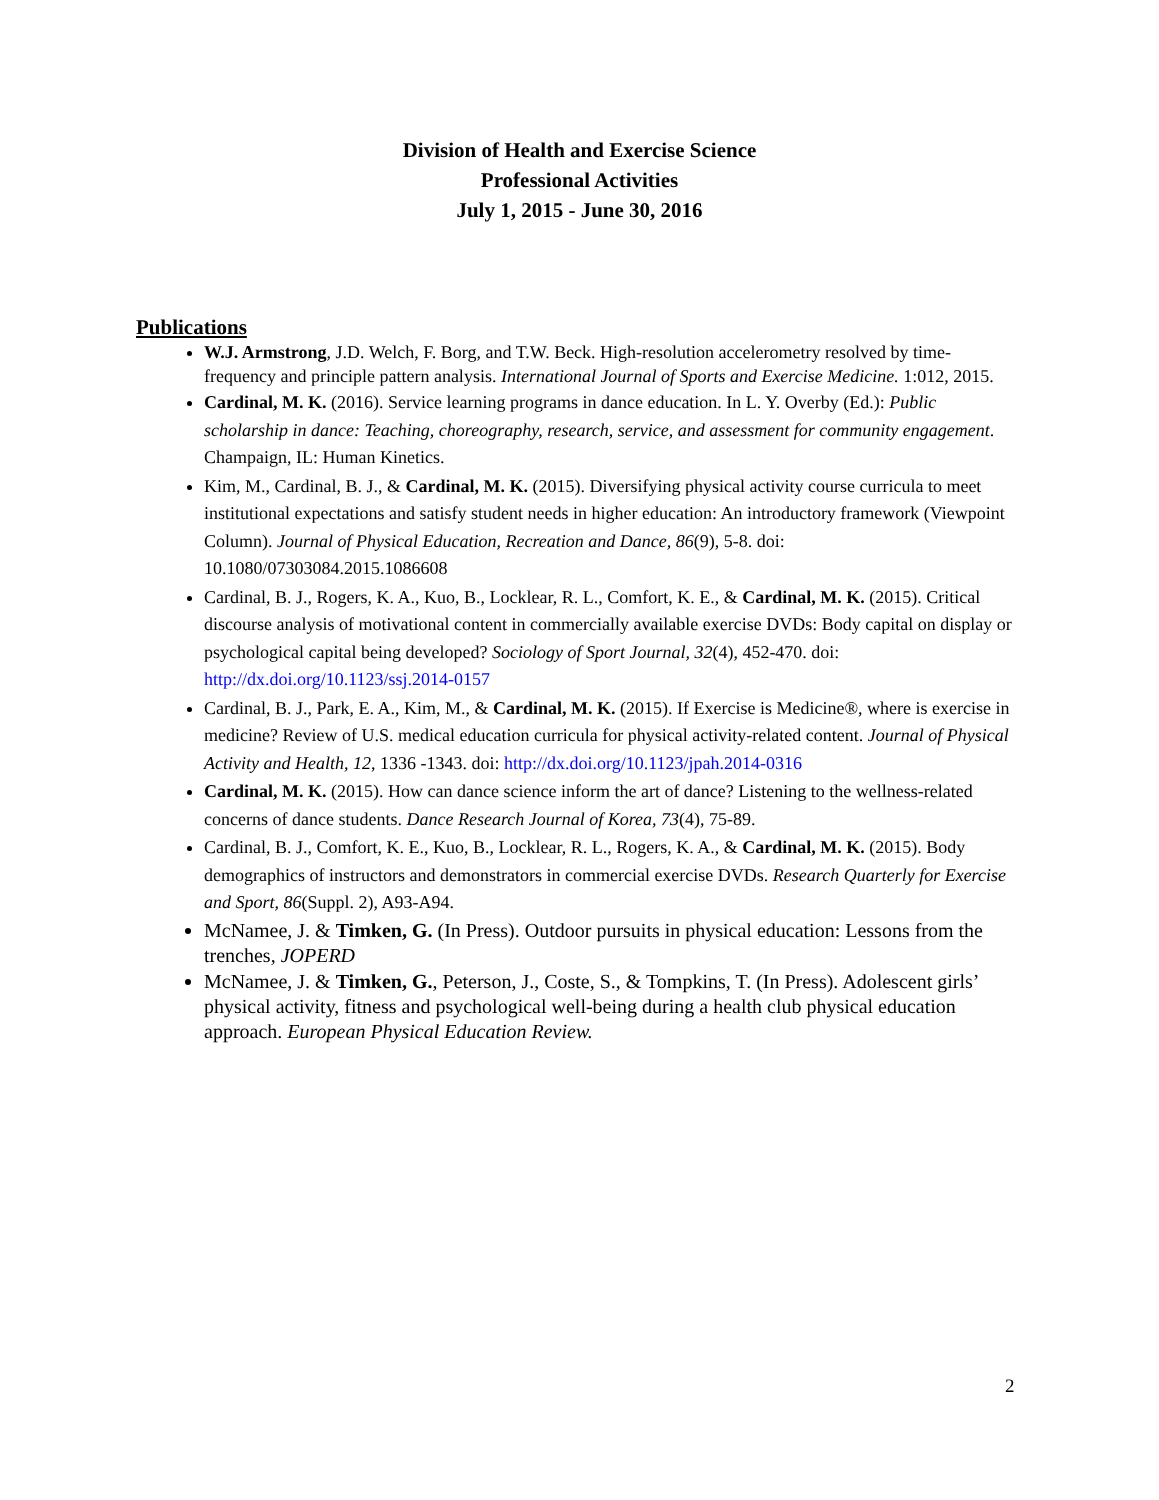Division of Health and Exercise Science
Professional Activities
July 1, 2015 - June 30, 2016
Publications
W.J. Armstrong, J.D. Welch, F. Borg, and T.W. Beck. High-resolution accelerometry resolved by time-frequency and principle pattern analysis. International Journal of Sports and Exercise Medicine. 1:012, 2015.
Cardinal, M. K. (2016). Service learning programs in dance education. In L. Y. Overby (Ed.): Public scholarship in dance: Teaching, choreography, research, service, and assessment for community engagement. Champaign, IL: Human Kinetics.
Kim, M., Cardinal, B. J., & Cardinal, M. K. (2015). Diversifying physical activity course curricula to meet institutional expectations and satisfy student needs in higher education: An introductory framework (Viewpoint Column). Journal of Physical Education, Recreation and Dance, 86(9), 5-8. doi: 10.1080/07303084.2015.1086608
Cardinal, B. J., Rogers, K. A., Kuo, B., Locklear, R. L., Comfort, K. E., & Cardinal, M. K. (2015). Critical discourse analysis of motivational content in commercially available exercise DVDs: Body capital on display or psychological capital being developed? Sociology of Sport Journal, 32(4), 452-470. doi: http://dx.doi.org/10.1123/ssj.2014-0157
Cardinal, B. J., Park, E. A., Kim, M., & Cardinal, M. K. (2015). If Exercise is Medicine®, where is exercise in medicine? Review of U.S. medical education curricula for physical activity-related content. Journal of Physical Activity and Health, 12, 1336 -1343. doi: http://dx.doi.org/10.1123/jpah.2014-0316
Cardinal, M. K. (2015). How can dance science inform the art of dance? Listening to the wellness-related concerns of dance students. Dance Research Journal of Korea, 73(4), 75-89.
Cardinal, B. J., Comfort, K. E., Kuo, B., Locklear, R. L., Rogers, K. A., & Cardinal, M. K. (2015). Body demographics of instructors and demonstrators in commercial exercise DVDs. Research Quarterly for Exercise and Sport, 86(Suppl. 2), A93-A94.
McNamee, J. & Timken, G. (In Press). Outdoor pursuits in physical education: Lessons from the trenches, JOPERD
McNamee, J. & Timken, G., Peterson, J., Coste, S., & Tompkins, T. (In Press). Adolescent girls’ physical activity, fitness and psychological well-being during a health club physical education approach. European Physical Education Review.
2